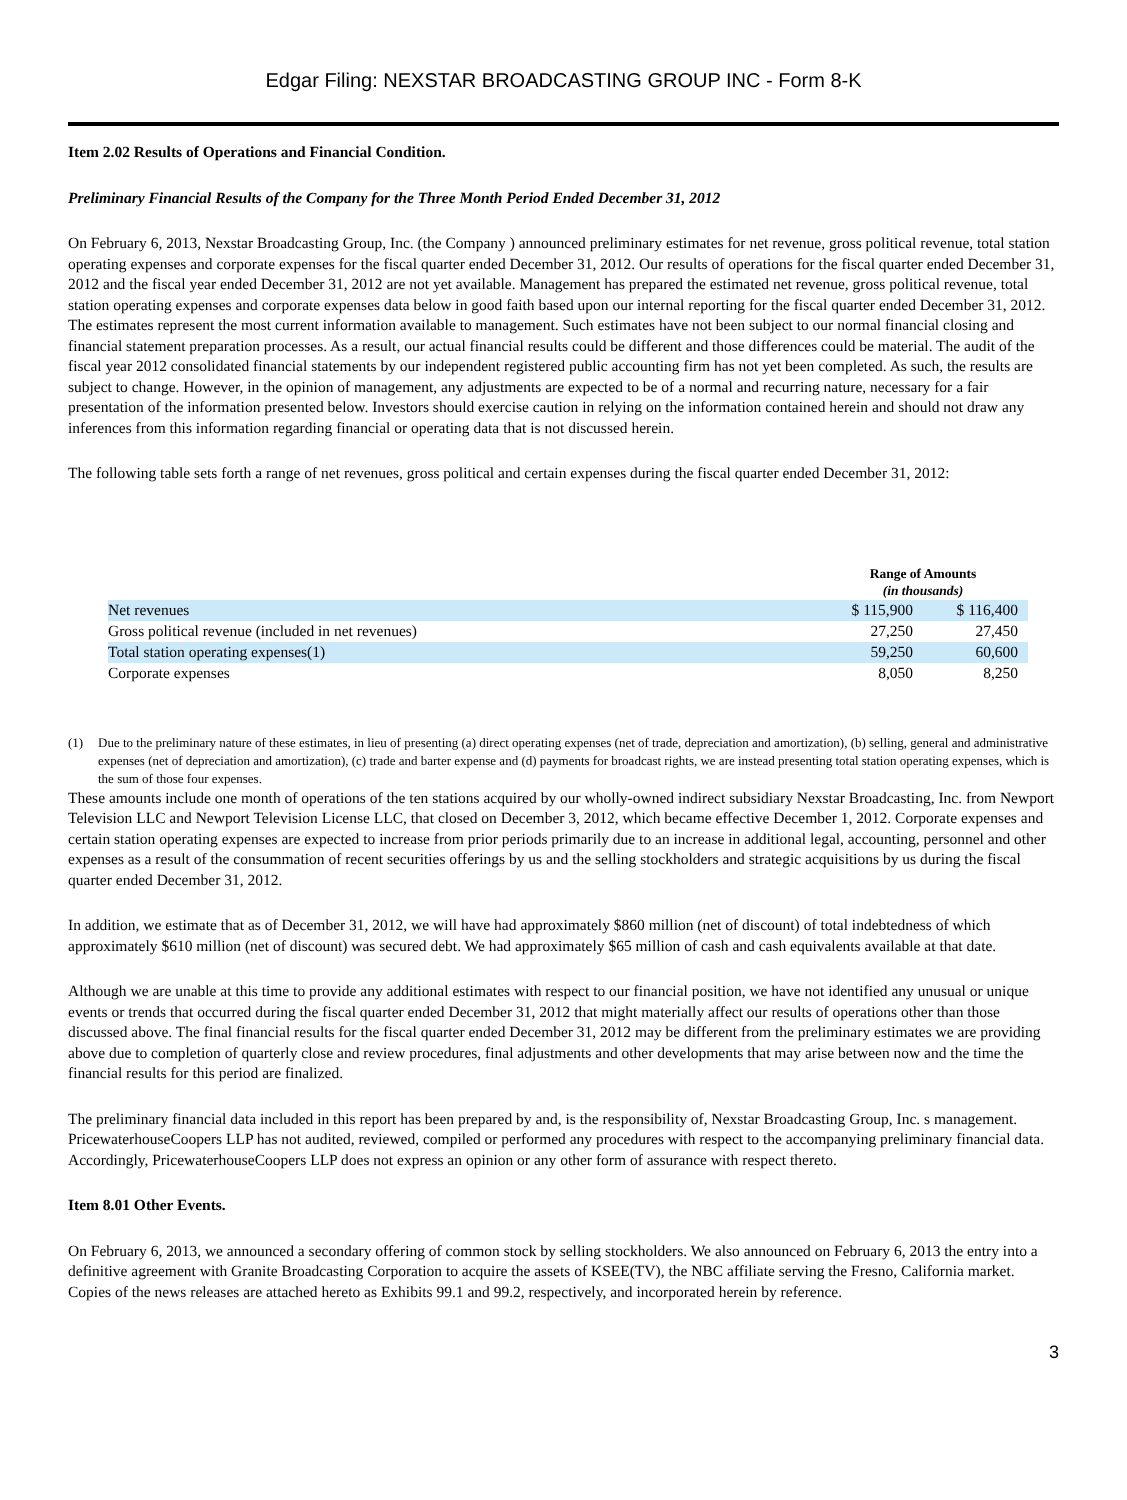Edgar Filing: NEXSTAR BROADCASTING GROUP INC - Form 8-K
Item 2.02 Results of Operations and Financial Condition.
Preliminary Financial Results of the Company for the Three Month Period Ended December 31, 2012
On February 6, 2013, Nexstar Broadcasting Group, Inc. (the Company ) announced preliminary estimates for net revenue, gross political revenue, total station operating expenses and corporate expenses for the fiscal quarter ended December 31, 2012. Our results of operations for the fiscal quarter ended December 31, 2012 and the fiscal year ended December 31, 2012 are not yet available. Management has prepared the estimated net revenue, gross political revenue, total station operating expenses and corporate expenses data below in good faith based upon our internal reporting for the fiscal quarter ended December 31, 2012. The estimates represent the most current information available to management. Such estimates have not been subject to our normal financial closing and financial statement preparation processes. As a result, our actual financial results could be different and those differences could be material. The audit of the fiscal year 2012 consolidated financial statements by our independent registered public accounting firm has not yet been completed. As such, the results are subject to change. However, in the opinion of management, any adjustments are expected to be of a normal and recurring nature, necessary for a fair presentation of the information presented below. Investors should exercise caution in relying on the information contained herein and should not draw any inferences from this information regarding financial or operating data that is not discussed herein.
The following table sets forth a range of net revenues, gross political and certain expenses during the fiscal quarter ended December 31, 2012:
| | Range of Amounts (in thousands) | |
| --- | --- | --- |
| Net revenues | $ 115,900 | $ 116,400 |
| Gross political revenue (included in net revenues) | 27,250 | 27,450 |
| Total station operating expenses(1) | 59,250 | 60,600 |
| Corporate expenses | 8,050 | 8,250 |
(1) Due to the preliminary nature of these estimates, in lieu of presenting (a) direct operating expenses (net of trade, depreciation and amortization), (b) selling, general and administrative expenses (net of depreciation and amortization), (c) trade and barter expense and (d) payments for broadcast rights, we are instead presenting total station operating expenses, which is the sum of those four expenses.
These amounts include one month of operations of the ten stations acquired by our wholly-owned indirect subsidiary Nexstar Broadcasting, Inc. from Newport Television LLC and Newport Television License LLC, that closed on December 3, 2012, which became effective December 1, 2012. Corporate expenses and certain station operating expenses are expected to increase from prior periods primarily due to an increase in additional legal, accounting, personnel and other expenses as a result of the consummation of recent securities offerings by us and the selling stockholders and strategic acquisitions by us during the fiscal quarter ended December 31, 2012.
In addition, we estimate that as of December 31, 2012, we will have had approximately $860 million (net of discount) of total indebtedness of which approximately $610 million (net of discount) was secured debt. We had approximately $65 million of cash and cash equivalents available at that date.
Although we are unable at this time to provide any additional estimates with respect to our financial position, we have not identified any unusual or unique events or trends that occurred during the fiscal quarter ended December 31, 2012 that might materially affect our results of operations other than those discussed above. The final financial results for the fiscal quarter ended December 31, 2012 may be different from the preliminary estimates we are providing above due to completion of quarterly close and review procedures, final adjustments and other developments that may arise between now and the time the financial results for this period are finalized.
The preliminary financial data included in this report has been prepared by and, is the responsibility of, Nexstar Broadcasting Group, Inc. s management. PricewaterhouseCoopers LLP has not audited, reviewed, compiled or performed any procedures with respect to the accompanying preliminary financial data. Accordingly, PricewaterhouseCoopers LLP does not express an opinion or any other form of assurance with respect thereto.
Item 8.01 Other Events.
On February 6, 2013, we announced a secondary offering of common stock by selling stockholders. We also announced on February 6, 2013 the entry into a definitive agreement with Granite Broadcasting Corporation to acquire the assets of KSEE(TV), the NBC affiliate serving the Fresno, California market. Copies of the news releases are attached hereto as Exhibits 99.1 and 99.2, respectively, and incorporated herein by reference.
3